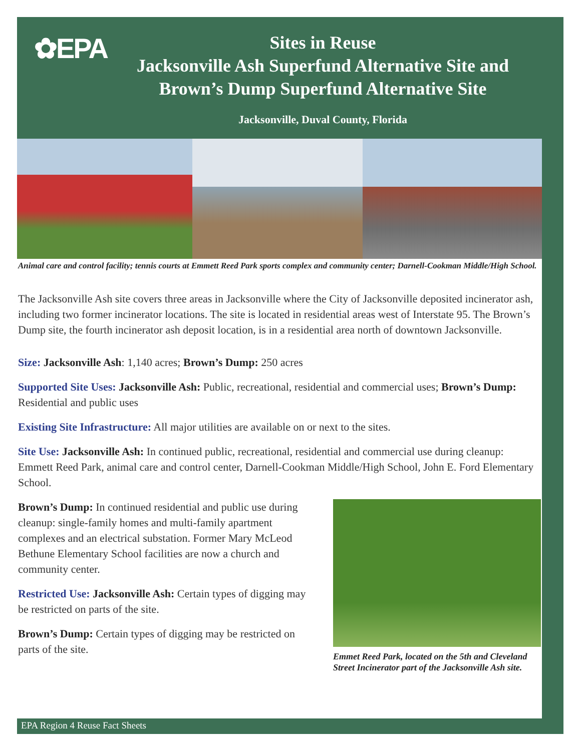✿EPA
Sites in Reuse
Jacksonville Ash Superfund Alternative Site and
Brown’s Dump Superfund Alternative Site
Jacksonville, Duval County, Florida
Animal care and control facility; tennis courts at Emmett Reed Park sports complex and community center; Darnell-Cookman Middle/High School.
The Jacksonville Ash site covers three areas in Jacksonville where the City of Jacksonville deposited incinerator ash, including two former incinerator locations. The site is located in residential areas west of Interstate 95. The Brown’s Dump site, the fourth incinerator ash deposit location, is in a residential area north of downtown Jacksonville.
Size: Jacksonville Ash: 1,140 acres; Brown’s Dump: 250 acres
Supported Site Uses: Jacksonville Ash: Public, recreational, residential and commercial uses; Brown’s Dump: Residential and public uses
Existing Site Infrastructure: All major utilities are available on or next to the sites.
Site Use: Jacksonville Ash: In continued public, recreational, residential and commercial use during cleanup: Emmett Reed Park, animal care and control center, Darnell-Cookman Middle/High School, John E. Ford Elementary School.
Brown’s Dump: In continued residential and public use during cleanup: single-family homes and multi-family apartment complexes and an electrical substation. Former Mary McLeod Bethune Elementary School facilities are now a church and community center.
Restricted Use: Jacksonville Ash: Certain types of digging may be restricted on parts of the site.
Brown’s Dump: Certain types of digging may be restricted on parts of the site.
Emmet Reed Park, located on the 5th and Cleveland Street Incinerator part of the Jacksonville Ash site.
EPA Region 4 Reuse Fact Sheets